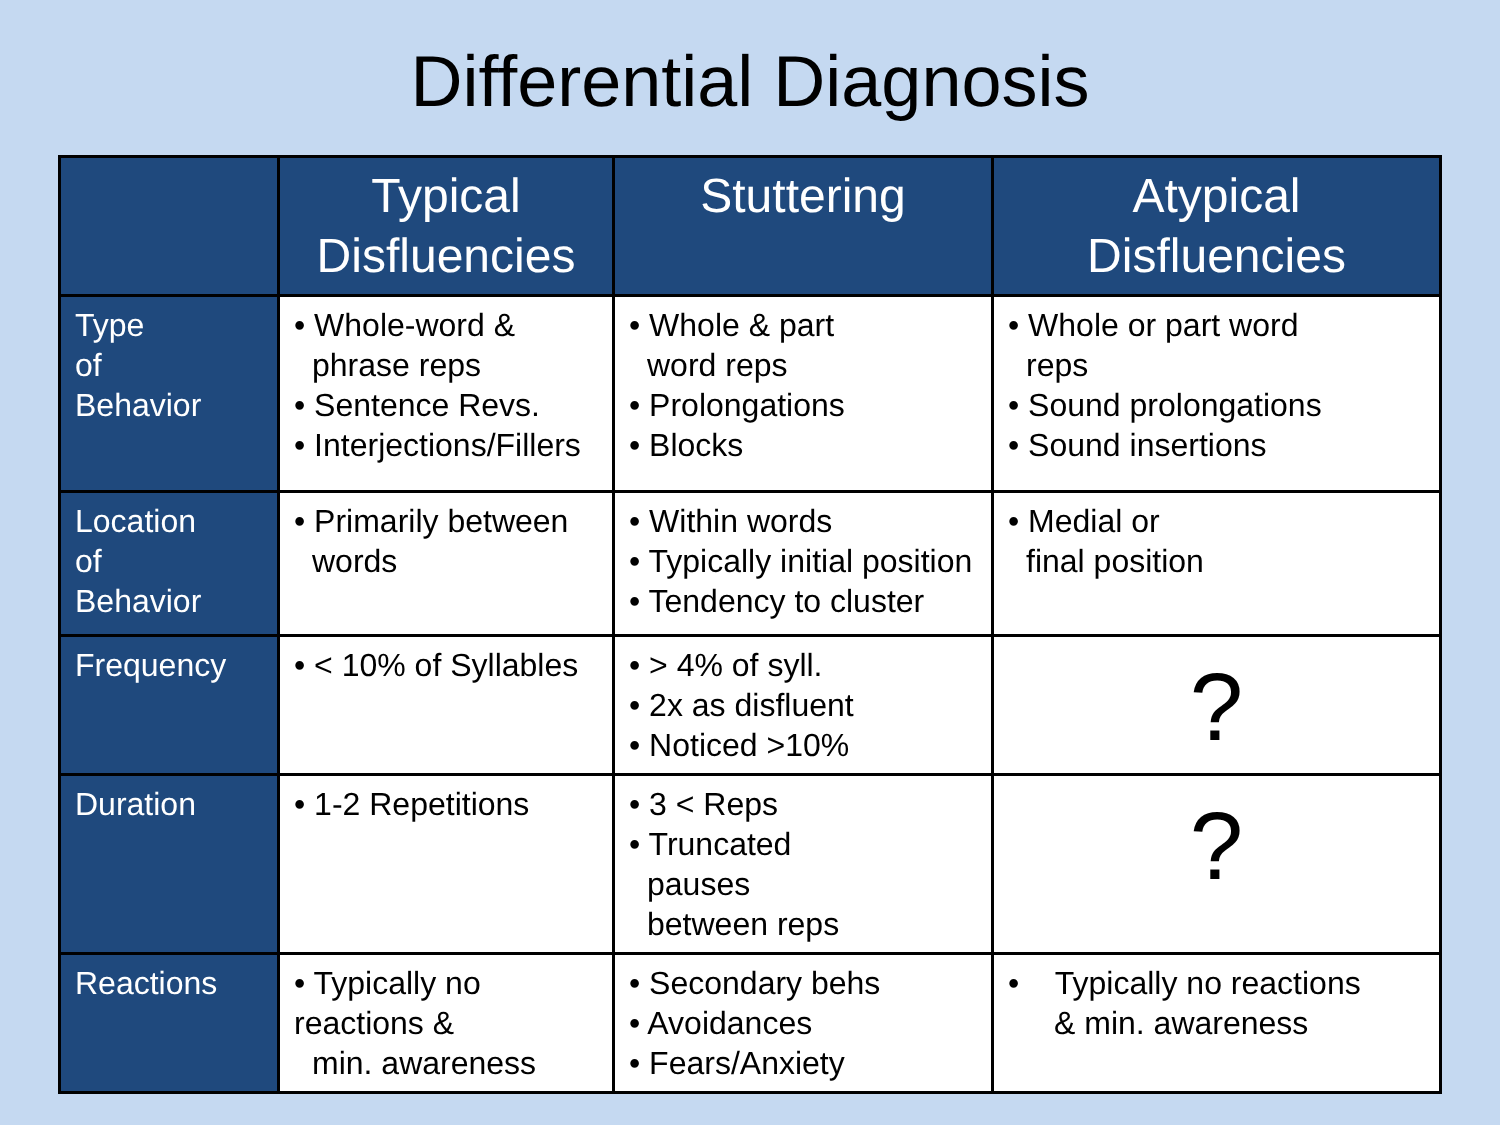Differential Diagnosis
| | Typical Disfluencies | Stuttering | Atypical Disfluencies |
| --- | --- | --- | --- |
| Type of Behavior | • Whole-word & phrase reps • Sentence Revs. • Interjections/Fillers | • Whole & part word reps • Prolongations • Blocks | • Whole or part word reps • Sound prolongations • Sound insertions |
| Location of Behavior | • Primarily between words | • Within words • Typically initial position • Tendency to cluster | • Medial or final position |
| Frequency | • < 10% of Syllables | • > 4% of syll. • 2x as disfluent • Noticed >10% | ? |
| Duration | • 1-2 Repetitions | • 3 < Reps • Truncated pauses between reps | ? |
| Reactions | • Typically no reactions & min. awareness | • Secondary behs • Avoidances • Fears/Anxiety | • Typically no reactions & min. awareness |